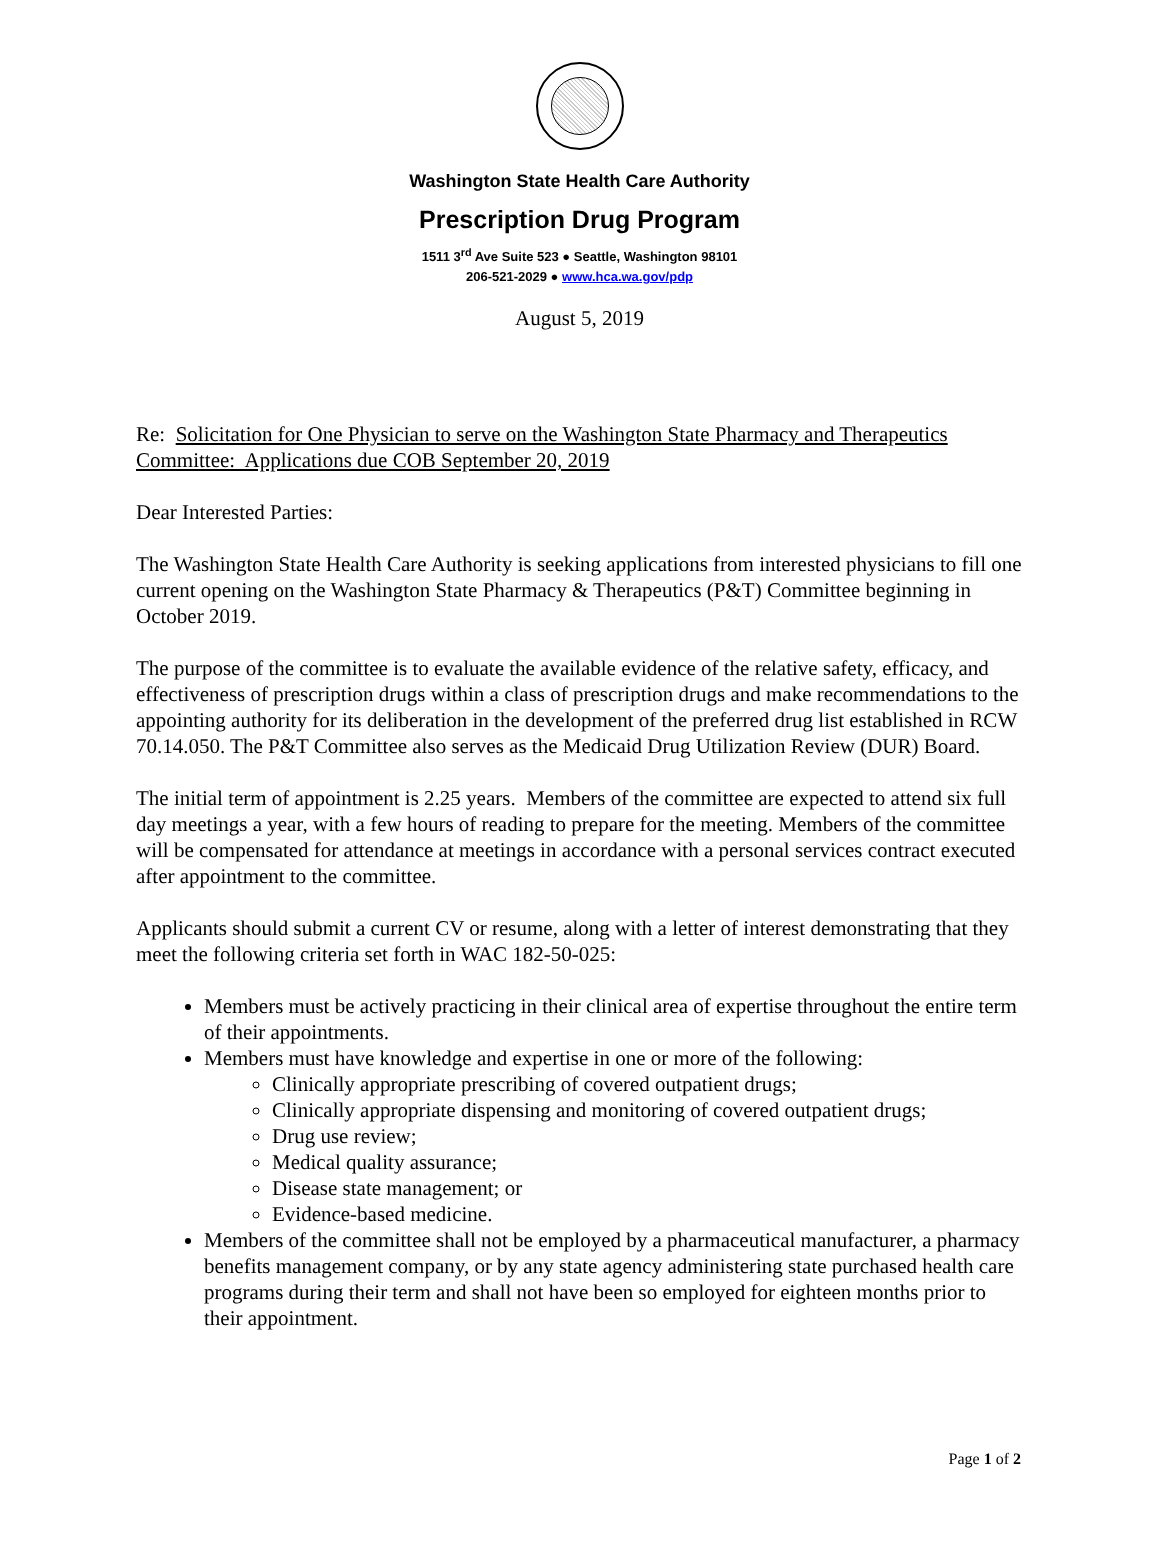Washington State Health Care Authority
Prescription Drug Program
1511 3<sup>rd</sup> Ave Suite 523 ● Seattle, Washington 98101
206-521-2029 ● www.hca.wa.gov/pdp
August 5, 2019
Re: Solicitation for One Physician to serve on the Washington State Pharmacy and Therapeutics Committee: Applications due COB September 20, 2019
Dear Interested Parties:
The Washington State Health Care Authority is seeking applications from interested physicians to fill one current opening on the Washington State Pharmacy & Therapeutics (P&T) Committee beginning in October 2019.
The purpose of the committee is to evaluate the available evidence of the relative safety, efficacy, and effectiveness of prescription drugs within a class of prescription drugs and make recommendations to the appointing authority for its deliberation in the development of the preferred drug list established in RCW 70.14.050. The P&T Committee also serves as the Medicaid Drug Utilization Review (DUR) Board.
The initial term of appointment is 2.25 years. Members of the committee are expected to attend six full day meetings a year, with a few hours of reading to prepare for the meeting. Members of the committee will be compensated for attendance at meetings in accordance with a personal services contract executed after appointment to the committee.
Applicants should submit a current CV or resume, along with a letter of interest demonstrating that they meet the following criteria set forth in WAC 182-50-025:
Members must be actively practicing in their clinical area of expertise throughout the entire term of their appointments.
Members must have knowledge and expertise in one or more of the following:
Clinically appropriate prescribing of covered outpatient drugs;
Clinically appropriate dispensing and monitoring of covered outpatient drugs;
Drug use review;
Medical quality assurance;
Disease state management; or
Evidence-based medicine.
Members of the committee shall not be employed by a pharmaceutical manufacturer, a pharmacy benefits management company, or by any state agency administering state purchased health care programs during their term and shall not have been so employed for eighteen months prior to their appointment.
Page 1 of 2